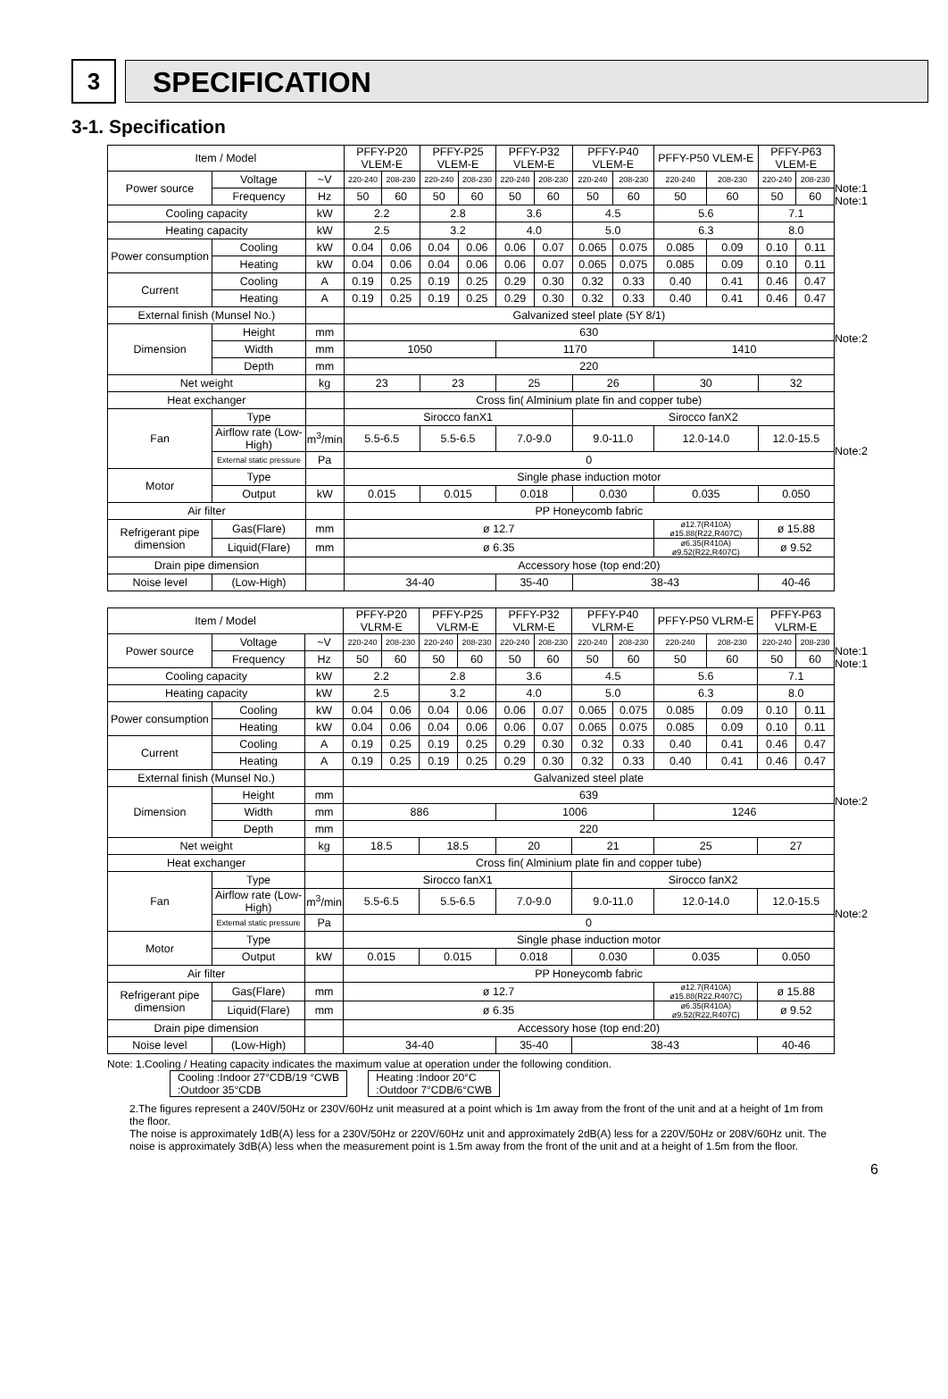3
SPECIFICATION
3-1. Specification
| Item / Model | | | PFFY-P20 VLEM-E | | PFFY-P25 VLEM-E | | PFFY-P32 VLEM-E | | PFFY-P40 VLEM-E | | PFFY-P50 VLEM-E | | PFFY-P63 VLEM-E | |
| --- | --- | --- | --- | --- | --- | --- | --- | --- | --- | --- | --- | --- | --- | --- |
| Power source | Voltage | ~V | 220-240 | 208-230 | 220-240 | 208-230 | 220-240 | 208-230 | 220-240 | 208-230 | 220-240 | 208-230 | 220-240 | 208-230 |
| | Frequency | Hz | 50 | 60 | 50 | 60 | 50 | 60 | 50 | 60 | 50 | 60 | 50 | 60 |
| Cooling capacity | | kW | 2.2 | | 2.8 | | 3.6 | | 4.5 | | 5.6 | | 7.1 | |
| Heating capacity | | kW | 2.5 | | 3.2 | | 4.0 | | 5.0 | | 6.3 | | 8.0 | |
| Power consumption | Cooling | kW | 0.04 | 0.06 | 0.04 | 0.06 | 0.06 | 0.07 | 0.065 | 0.075 | 0.085 | 0.09 | 0.10 | 0.11 |
| | Heating | kW | 0.04 | 0.06 | 0.04 | 0.06 | 0.06 | 0.07 | 0.065 | 0.075 | 0.085 | 0.09 | 0.10 | 0.11 |
| Current | Cooling | A | 0.19 | 0.25 | 0.19 | 0.25 | 0.29 | 0.30 | 0.32 | 0.33 | 0.40 | 0.41 | 0.46 | 0.47 |
| | Heating | A | 0.19 | 0.25 | 0.19 | 0.25 | 0.29 | 0.30 | 0.32 | 0.33 | 0.40 | 0.41 | 0.46 | 0.47 |
| External finish (Munsel No.) | | | Galvanized steel plate (5Y 8/1) | | | | | | | | | | | |
| Dimension | Height | mm | 630 | | | | | | | | | | | |
| | Width | mm | 1050 | | | | 1170 | | | | 1410 | | | |
| | Depth | mm | 220 | | | | | | | | | | | |
| Net weight | | kg | 23 | | 23 | | 25 | | 26 | | 30 | | 32 | |
| Heat exchanger | | | Cross fin( Alminium plate fin and copper tube) | | | | | | | | | | | |
| Fan | Type | | Sirocco fanX1 | | | | | | Sirocco fanX2 | | | | | |
| | Airflow rate (Low-High) | m<sup>3</sup>/min | 5.5-6.5 | | 5.5-6.5 | | 7.0-9.0 | | 9.0-11.0 | | 12.0-14.0 | | 12.0-15.5 | |
| | External static pressure | Pa | 0 | | | | | | | | | | | |
| Motor | Type | | Single phase induction motor | | | | | | | | | | | |
| | Output | kW | 0.015 | | 0.015 | | 0.018 | | 0.030 | | 0.035 | | 0.050 | |
| Air filter | | | PP Honeycomb fabric | | | | | | | | | | | |
| Refrigerant pipe dimension | Gas(Flare) | mm | ø 12.7 | | | | | | | | ø12.7(R410A) ø15.88(R22,R407C) | | ø 15.88 | |
| | Liquid(Flare) | mm | ø 6.35 | | | | | | | | ø6.35(R410A) ø9.52(R22,R407C) | | ø 9.52 | |
| Drain pipe dimension | | | Accessory hose (top end:20) | | | | | | | | | | | |
| Noise level | (Low-High) | | 34-40 | | | | 35-40 | | 38-43 | | | | 40-46 | |
Note:1
Note:1
Note:2
Note:2
| Item / Model | | | PFFY-P20 VLRM-E | | PFFY-P25 VLRM-E | | PFFY-P32 VLRM-E | | PFFY-P40 VLRM-E | | PFFY-P50 VLRM-E | | PFFY-P63 VLRM-E | |
| --- | --- | --- | --- | --- | --- | --- | --- | --- | --- | --- | --- | --- | --- | --- |
| Power source | Voltage | ~V | 220-240 | 208-230 | 220-240 | 208-230 | 220-240 | 208-230 | 220-240 | 208-230 | 220-240 | 208-230 | 220-240 | 208-230 |
| | Frequency | Hz | 50 | 60 | 50 | 60 | 50 | 60 | 50 | 60 | 50 | 60 | 50 | 60 |
| Cooling capacity | | kW | 2.2 | | 2.8 | | 3.6 | | 4.5 | | 5.6 | | 7.1 | |
| Heating capacity | | kW | 2.5 | | 3.2 | | 4.0 | | 5.0 | | 6.3 | | 8.0 | |
| Power consumption | Cooling | kW | 0.04 | 0.06 | 0.04 | 0.06 | 0.06 | 0.07 | 0.065 | 0.075 | 0.085 | 0.09 | 0.10 | 0.11 |
| | Heating | kW | 0.04 | 0.06 | 0.04 | 0.06 | 0.06 | 0.07 | 0.065 | 0.075 | 0.085 | 0.09 | 0.10 | 0.11 |
| Current | Cooling | A | 0.19 | 0.25 | 0.19 | 0.25 | 0.29 | 0.30 | 0.32 | 0.33 | 0.40 | 0.41 | 0.46 | 0.47 |
| | Heating | A | 0.19 | 0.25 | 0.19 | 0.25 | 0.29 | 0.30 | 0.32 | 0.33 | 0.40 | 0.41 | 0.46 | 0.47 |
| External finish (Munsel No.) | | | Galvanized steel plate | | | | | | | | | | | |
| Dimension | Height | mm | 639 | | | | | | | | | | | |
| | Width | mm | 886 | | | | 1006 | | | | 1246 | | | |
| | Depth | mm | 220 | | | | | | | | | | | |
| Net weight | | kg | 18.5 | | 18.5 | | 20 | | 21 | | 25 | | 27 | |
| Heat exchanger | | | Cross fin( Alminium plate fin and copper tube) | | | | | | | | | | | |
| Fan | Type | | Sirocco fanX1 | | | | | | Sirocco fanX2 | | | | | |
| | Airflow rate (Low-High) | m<sup>3</sup>/min | 5.5-6.5 | | 5.5-6.5 | | 7.0-9.0 | | 9.0-11.0 | | 12.0-14.0 | | 12.0-15.5 | |
| | External static pressure | Pa | 0 | | | | | | | | | | | |
| Motor | Type | | Single phase induction motor | | | | | | | | | | | |
| | Output | kW | 0.015 | | 0.015 | | 0.018 | | 0.030 | | 0.035 | | 0.050 | |
| Air filter | | | PP Honeycomb fabric | | | | | | | | | | | |
| Refrigerant pipe dimension | Gas(Flare) | mm | ø 12.7 | | | | | | | | ø12.7(R410A) ø15.88(R22,R407C) | | ø 15.88 | |
| | Liquid(Flare) | mm | ø 6.35 | | | | | | | | ø6.35(R410A) ø9.52(R22,R407C) | | ø 9.52 | |
| Drain pipe dimension | | | Accessory hose (top end:20) | | | | | | | | | | | |
| Noise level | (Low-High) | | 34-40 | | | | 35-40 | | 38-43 | | | | 40-46 | |
Note:1
Note:1
Note:2
Note:2
Note: 1.Cooling / Heating capacity indicates the maximum value at operation under the following condition.
Cooling :Indoor 27°CDB/19 °CWB
:Outdoor 35°CDB Heating :Indoor 20°C
:Outdoor 7°CDB/6°CWB
2.The figures represent a 240V/50Hz or 230V/60Hz unit measured at a point which is 1m away from the front of the unit and at a height of 1m from the floor.
The noise is approximately 1dB(A) less for a 230V/50Hz or 220V/60Hz unit and approximately 2dB(A) less for a 220V/50Hz or 208V/60Hz unit. The noise is approximately 3dB(A) less when the measurement point is 1.5m away from the front of the unit and at a height of 1.5m from the floor.
6